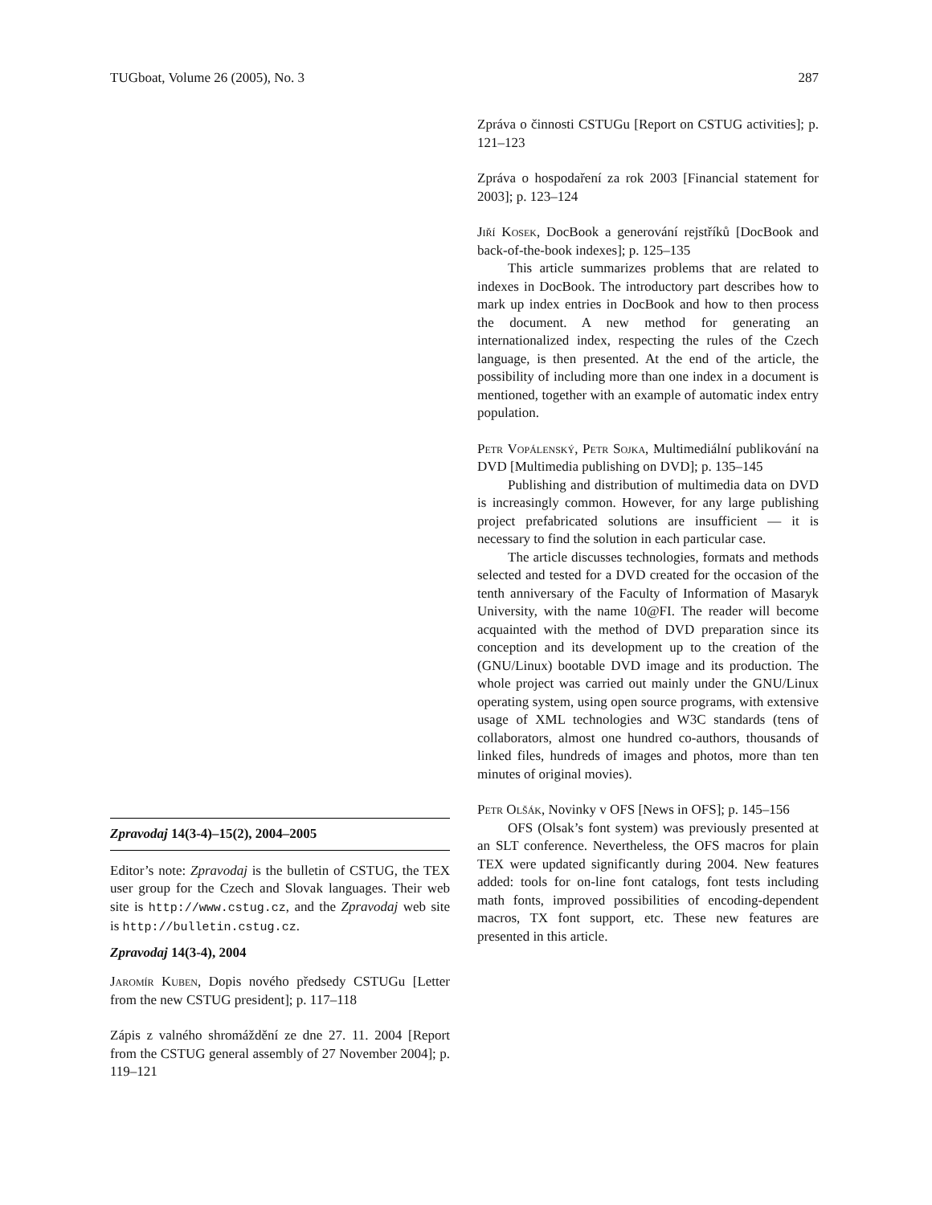TUGboat, Volume 26 (2005), No. 3 287
Zpravodaj 14(3-4)–15(2), 2004–2005
Editor’s note: Zpravodaj is the bulletin of CSTUG, the TEX user group for the Czech and Slovak languages. Their web site is http://www.cstug.cz, and the Zpravodaj web site is http://bulletin.cstug.cz.
Zpravodaj 14(3-4), 2004
Jaromír Kuben, Dopis nového předsedy CSTUGu [Letter from the new CSTUG president]; p. 117–118
Zápis z valného shromáždění ze dne 27. 11. 2004 [Report from the CSTUG general assembly of 27 November 2004]; p. 119–121
Zpráva o činnosti CSTUGu [Report on CSTUG activities]; p. 121–123
Zpráva o hospodaření za rok 2003 [Financial statement for 2003]; p. 123–124
Jiří Kosek, DocBook a generování rejstříků [DocBook and back-of-the-book indexes]; p. 125–135
This article summarizes problems that are related to indexes in DocBook. The introductory part describes how to mark up index entries in DocBook and how to then process the document. A new method for generating an internationalized index, respecting the rules of the Czech language, is then presented. At the end of the article, the possibility of including more than one index in a document is mentioned, together with an example of automatic index entry population.
Petr Vopálenský, Petr Sojka, Multimediální publikování na DVD [Multimedia publishing on DVD]; p. 135–145
Publishing and distribution of multimedia data on DVD is increasingly common. However, for any large publishing project prefabricated solutions are insufficient — it is necessary to find the solution in each particular case.
The article discusses technologies, formats and methods selected and tested for a DVD created for the occasion of the tenth anniversary of the Faculty of Information of Masaryk University, with the name 10@FI. The reader will become acquainted with the method of DVD preparation since its conception and its development up to the creation of the (GNU/Linux) bootable DVD image and its production. The whole project was carried out mainly under the GNU/Linux operating system, using open source programs, with extensive usage of XML technologies and W3C standards (tens of collaborators, almost one hundred co-authors, thousands of linked files, hundreds of images and photos, more than ten minutes of original movies).
Petr Olšák, Novinky v OFS [News in OFS]; p. 145–156
OFS (Olsak’s font system) was previously presented at an SLT conference. Nevertheless, the OFS macros for plain TEX were updated significantly during 2004. New features added: tools for on-line font catalogs, font tests including math fonts, improved possibilities of encoding-dependent macros, TX font support, etc. These new features are presented in this article.